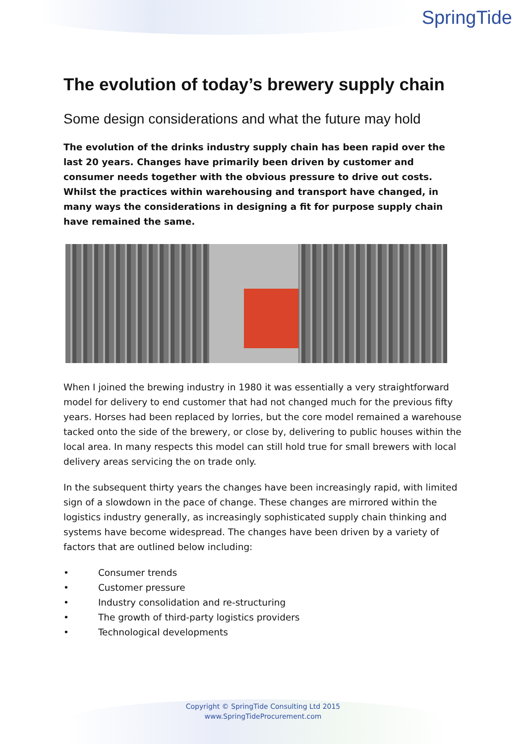SpringTide
The evolution of today’s brewery supply chain
Some design considerations and what the future may hold
The evolution of the drinks industry supply chain has been rapid over the last 20 years. Changes have primarily been driven by customer and consumer needs together with the obvious pressure to drive out costs. Whilst the practices within warehousing and transport have changed, in many ways the considerations in designing a fit for purpose supply chain have remained the same.
When I joined the brewing industry in 1980 it was essentially a very straightforward model for delivery to end customer that had not changed much for the previous fifty years. Horses had been replaced by lorries, but the core model remained a warehouse tacked onto the side of the brewery, or close by, delivering to public houses within the local area. In many respects this model can still hold true for small brewers with local delivery areas servicing the on trade only.
In the subsequent thirty years the changes have been increasingly rapid, with limited sign of a slowdown in the pace of change. These changes are mirrored within the logistics industry generally, as increasingly sophisticated supply chain thinking and systems have become widespread. The changes have been driven by a variety of factors that are outlined below including:
• Consumer trends
• Customer pressure
• Industry consolidation and re-structuring
• The growth of third-party logistics providers
• Technological developments
Copyright © SpringTide Consulting Ltd 2015
www.SpringTideProcurement.com